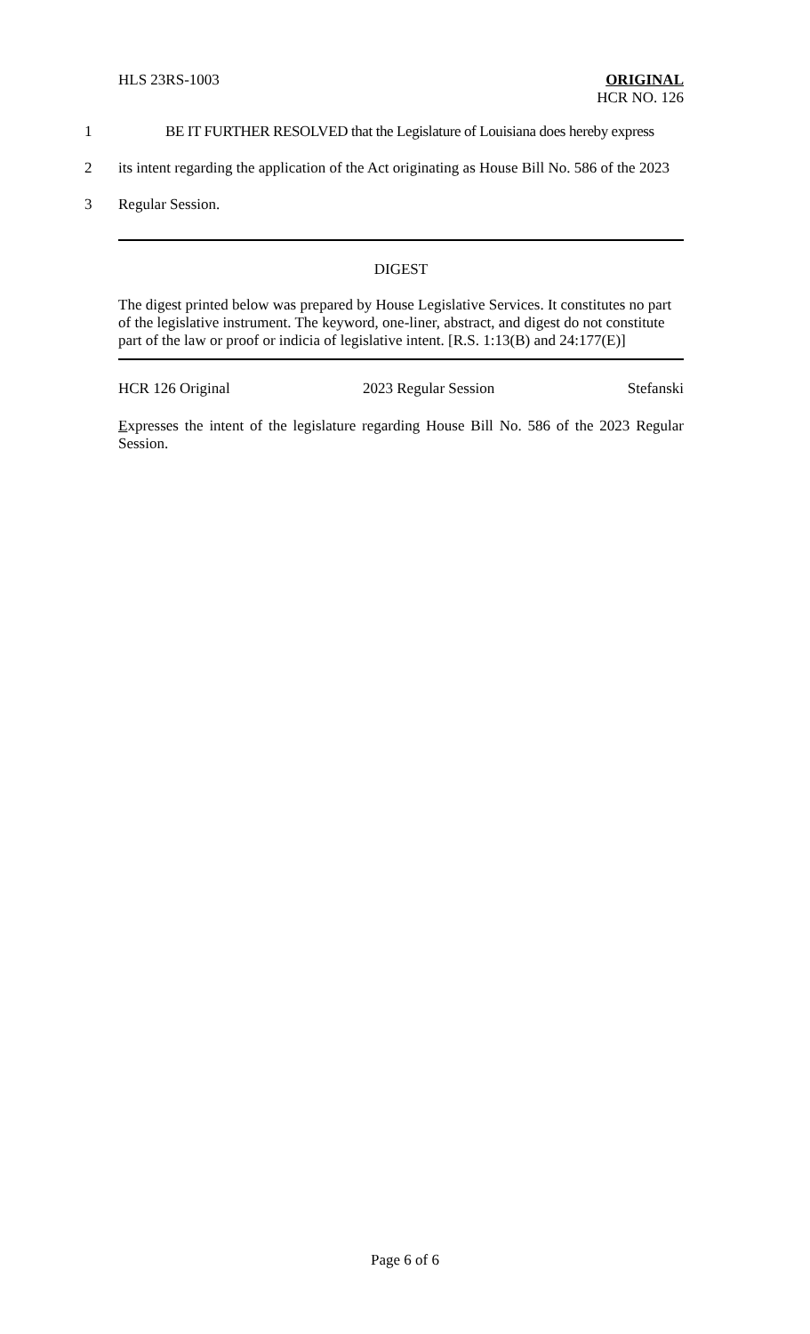HLS 23RS-1003 ORIGINAL
HCR NO. 126
1 BE IT FURTHER RESOLVED that the Legislature of Louisiana does hereby express
2 its intent regarding the application of the Act originating as House Bill No. 586 of the 2023
3 Regular Session.
DIGEST
The digest printed below was prepared by House Legislative Services. It constitutes no part of the legislative instrument. The keyword, one-liner, abstract, and digest do not constitute part of the law or proof or indicia of legislative intent. [R.S. 1:13(B) and 24:177(E)]
HCR 126 Original 2023 Regular Session Stefanski
Expresses the intent of the legislature regarding House Bill No. 586 of the 2023 Regular Session.
Page 6 of 6